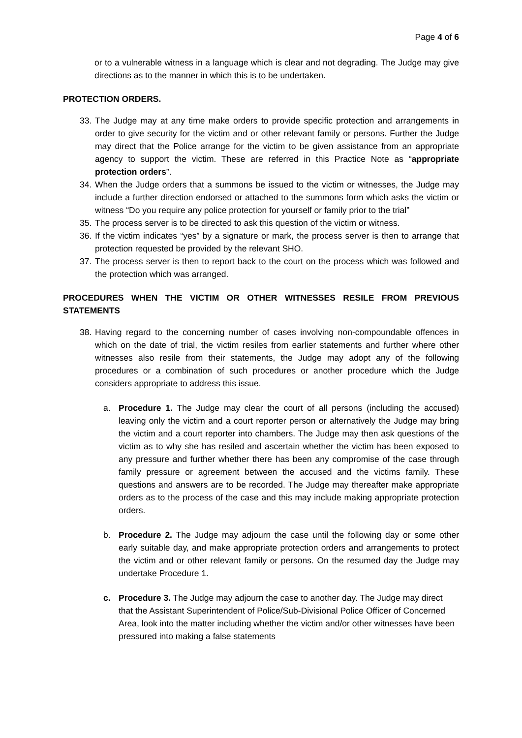Page 4 of 6
or to a vulnerable witness in a language which is clear and not degrading. The Judge may give directions as to the manner in which this is to be undertaken.
PROTECTION ORDERS.
33. The Judge may at any time make orders to provide specific protection and arrangements in order to give security for the victim and or other relevant family or persons. Further the Judge may direct that the Police arrange for the victim to be given assistance from an appropriate agency to support the victim. These are referred in this Practice Note as “appropriate protection orders”.
34. When the Judge orders that a summons be issued to the victim or witnesses, the Judge may include a further direction endorsed or attached to the summons form which asks the victim or witness “Do you require any police protection for yourself or family prior to the trial”
35. The process server is to be directed to ask this question of the victim or witness.
36. If the victim indicates “yes” by a signature or mark, the process server is then to arrange that protection requested be provided by the relevant SHO.
37. The process server is then to report back to the court on the process which was followed and the protection which was arranged.
PROCEDURES WHEN THE VICTIM OR OTHER WITNESSES RESILE FROM PREVIOUS STATEMENTS
38. Having regard to the concerning number of cases involving non-compoundable offences in which on the date of trial, the victim resiles from earlier statements and further where other witnesses also resile from their statements, the Judge may adopt any of the following procedures or a combination of such procedures or another procedure which the Judge considers appropriate to address this issue.
a. Procedure 1. The Judge may clear the court of all persons (including the accused) leaving only the victim and a court reporter person or alternatively the Judge may bring the victim and a court reporter into chambers. The Judge may then ask questions of the victim as to why she has resiled and ascertain whether the victim has been exposed to any pressure and further whether there has been any compromise of the case through family pressure or agreement between the accused and the victims family. These questions and answers are to be recorded. The Judge may thereafter make appropriate orders as to the process of the case and this may include making appropriate protection orders.
b. Procedure 2. The Judge may adjourn the case until the following day or some other early suitable day, and make appropriate protection orders and arrangements to protect the victim and or other relevant family or persons. On the resumed day the Judge may undertake Procedure 1.
c. Procedure 3. The Judge may adjourn the case to another day. The Judge may direct that the Assistant Superintendent of Police/Sub-Divisional Police Officer of Concerned Area, look into the matter including whether the victim and/or other witnesses have been pressured into making a false statements